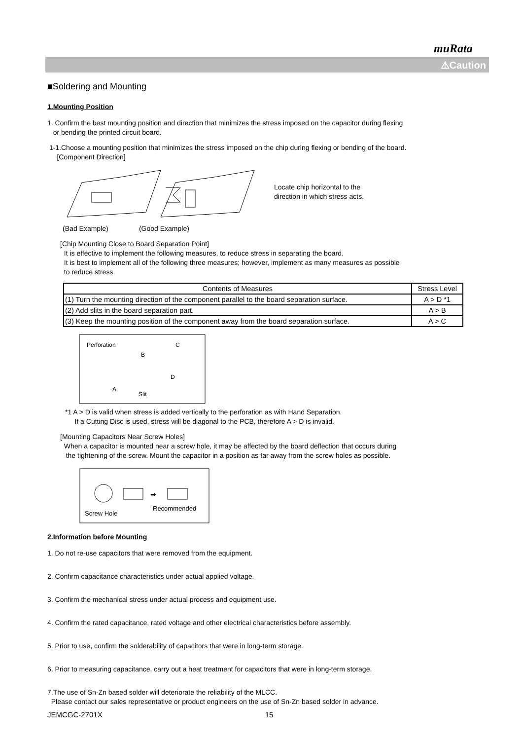muRata
⚠Caution
■Soldering and Mounting
1.Mounting Position
1. Confirm the best mounting position and direction that minimizes the stress imposed on the capacitor during flexing
or bending the printed circuit board.
1-1.Choose a mounting position that minimizes the stress imposed on the chip during flexing or bending of the board.
[Component Direction]
Locate chip horizontal to the
direction in which stress acts.
(Bad Example) (Good Example)
[Chip Mounting Close to Board Separation Point]
It is effective to implement the following measures, to reduce stress in separating the board.
It is best to implement all of the following three measures; however, implement as many measures as possible
to reduce stress.
| Contents of Measures | Stress Level |
| --- | --- |
| (1) Turn the mounting direction of the component parallel to the board separation surface. | A > D *1 |
| (2) Add slits in the board separation part. | A > B |
| (3) Keep the mounting position of the component away from the board separation surface. | A > C |
Perforation
C
B
A
D
Slit
*1 A > D is valid when stress is added vertically to the perforation as with Hand Separation.
If a Cutting Disc is used, stress will be diagonal to the PCB, therefore A > D is invalid.
[Mounting Capacitors Near Screw Holes]
When a capacitor is mounted near a screw hole, it may be affected by the board deflection that occurs during
the tightening of the screw. Mount the capacitor in a position as far away from the screw holes as possible.
➡
Screw Hole
Recommended
2.Information before Mounting
1. Do not re-use capacitors that were removed from the equipment.
2. Confirm capacitance characteristics under actual applied voltage.
3. Confirm the mechanical stress under actual process and equipment use.
4. Confirm the rated capacitance, rated voltage and other electrical characteristics before assembly.
5. Prior to use, confirm the solderability of capacitors that were in long-term storage.
6. Prior to measuring capacitance, carry out a heat treatment for capacitors that were in long-term storage.
7.The use of Sn-Zn based solder will deteriorate the reliability of the MLCC.
Please contact our sales representative or product engineers on the use of Sn-Zn based solder in advance.
JEMCGC-2701X 15